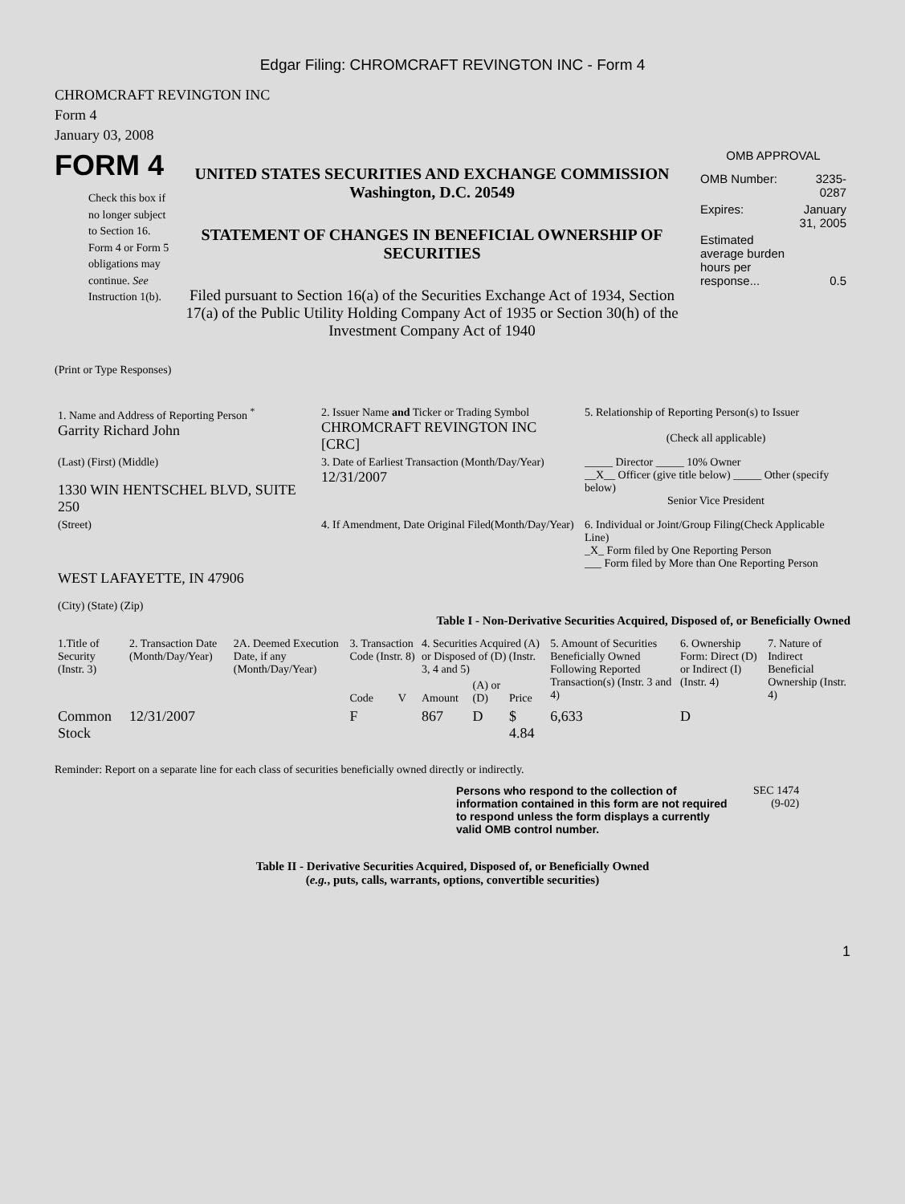Edgar Filing: CHROMCRAFT REVINGTON INC - Form 4
CHROMCRAFT REVINGTON INC
Form 4
January 03, 2008
FORM 4
Check this box if no longer subject to Section 16. Form 4 or Form 5 obligations may continue. See Instruction 1(b).
UNITED STATES SECURITIES AND EXCHANGE COMMISSION
Washington, D.C. 20549
STATEMENT OF CHANGES IN BENEFICIAL OWNERSHIP OF SECURITIES
Filed pursuant to Section 16(a) of the Securities Exchange Act of 1934, Section 17(a) of the Public Utility Holding Company Act of 1935 or Section 30(h) of the Investment Company Act of 1940
OMB APPROVAL
| OMB Number: | 3235-0287 |
| Expires: | January 31, 2005 |
| Estimated average burden hours per response... | 0.5 |
(Print or Type Responses)
| 1. Name and Address of Reporting Person <sup>*</sup> Garrity Richard John | 2. Issuer Name and Ticker or Trading Symbol CHROMCRAFT REVINGTON INC [CRC] | 5. Relationship of Reporting Person(s) to Issuer (Check all applicable) |
| (Last) (First) (Middle) 1330 WIN HENTSCHEL BLVD, SUITE 250 | 3. Date of Earliest Transaction (Month/Day/Year) 12/31/2007 | _____ Director _____ 10% Owner __X__ Officer (give title below) _____ Other (specify below) Senior Vice President |
| (Street) WEST LAFAYETTE, IN 47906 (City) (State) (Zip) | 4. If Amendment, Date Original Filed(Month/Day/Year) | 6. Individual or Joint/Group Filing(Check Applicable Line) _X_ Form filed by One Reporting Person ___ Form filed by More than One Reporting Person |
Table I - Non-Derivative Securities Acquired, Disposed of, or Beneficially Owned
| 1.Title of Security (Instr. 3) | 2. Transaction Date (Month/Day/Year) | 2A. Deemed Execution Date, if any (Month/Day/Year) | 3. Transaction Code (Instr. 8) | | 4. Securities Acquired (A) or Disposed of (D) (Instr. 3, 4 and 5) | | | 5. Amount of Securities Beneficially Owned Following Reported Transaction(s) (Instr. 3 and 4) | 6. Ownership Form: Direct (D) or Indirect (I) (Instr. 4) | 7. Nature of Indirect Beneficial Ownership (Instr. 4) |
| --- | --- | --- | --- | --- | --- | --- | --- | --- | --- | --- |
| | | | Code | V | Amount | (A) or (D) | Price | | | |
| Common Stock | 12/31/2007 | | F | | 867 | D | $ 4.84 | 6,633 | D | |
Reminder: Report on a separate line for each class of securities beneficially owned directly or indirectly.
Persons who respond to the collection of information contained in this form are not required to respond unless the form displays a currently valid OMB control number.
SEC 1474
(9-02)
Table II - Derivative Securities Acquired, Disposed of, or Beneficially Owned
(e.g., puts, calls, warrants, options, convertible securities)
1